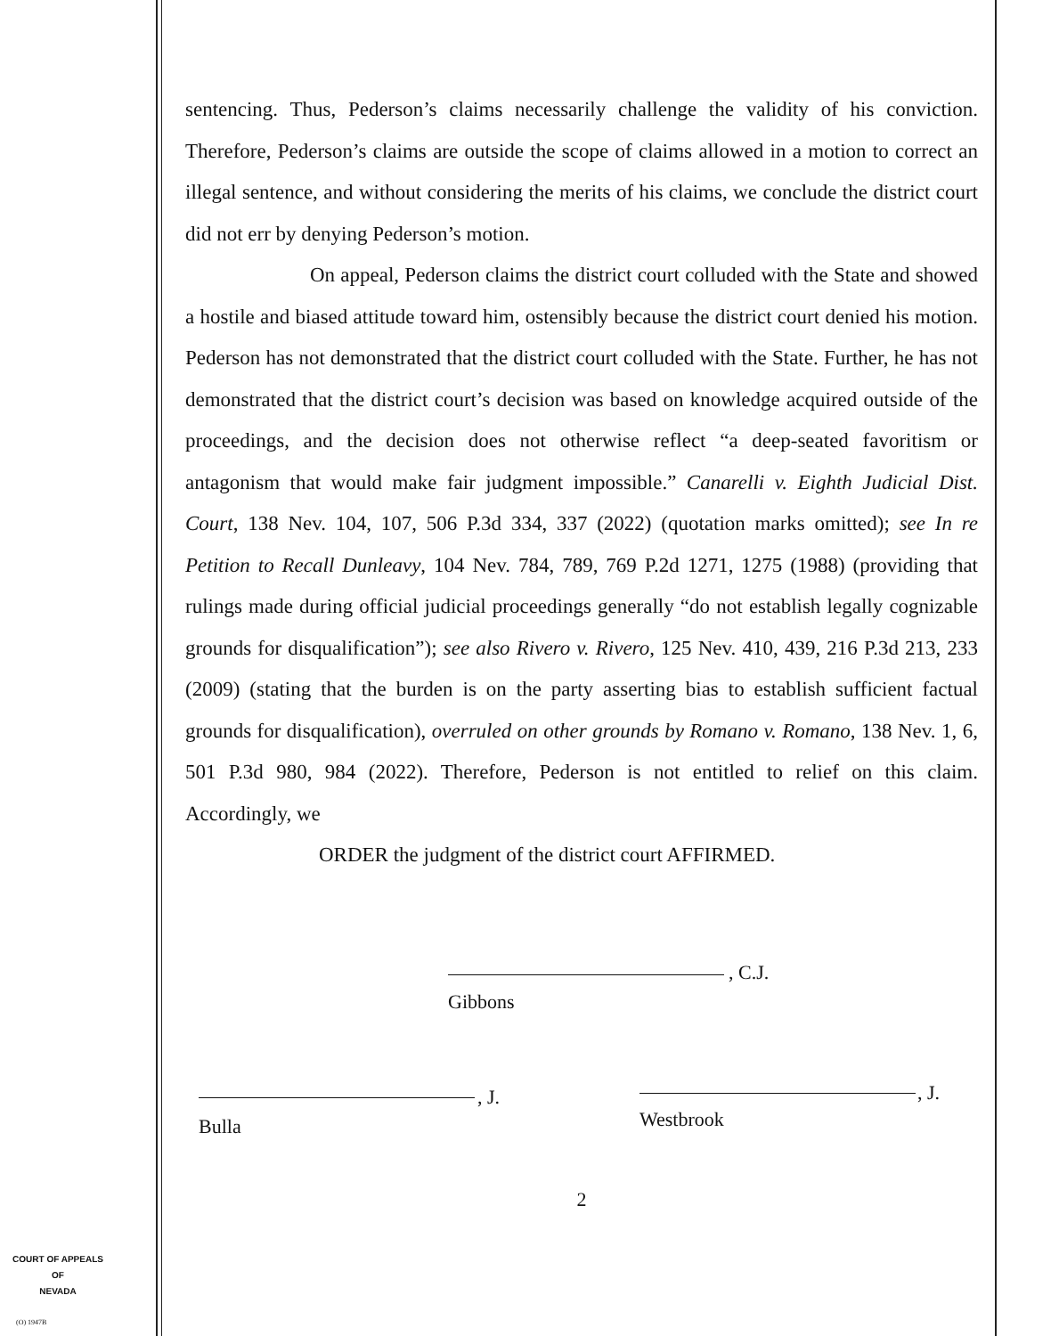COURT OF APPEALS
OF
NEVADA
(O) 1947B
sentencing. Thus, Pederson’s claims necessarily challenge the validity of his conviction. Therefore, Pederson’s claims are outside the scope of claims allowed in a motion to correct an illegal sentence, and without considering the merits of his claims, we conclude the district court did not err by denying Pederson’s motion.
On appeal, Pederson claims the district court colluded with the State and showed a hostile and biased attitude toward him, ostensibly because the district court denied his motion. Pederson has not demonstrated that the district court colluded with the State. Further, he has not demonstrated that the district court’s decision was based on knowledge acquired outside of the proceedings, and the decision does not otherwise reflect “a deep-seated favoritism or antagonism that would make fair judgment impossible.” Canarelli v. Eighth Judicial Dist. Court, 138 Nev. 104, 107, 506 P.3d 334, 337 (2022) (quotation marks omitted); see In re Petition to Recall Dunleavy, 104 Nev. 784, 789, 769 P.2d 1271, 1275 (1988) (providing that rulings made during official judicial proceedings generally “do not establish legally cognizable grounds for disqualification”); see also Rivero v. Rivero, 125 Nev. 410, 439, 216 P.3d 213, 233 (2009) (stating that the burden is on the party asserting bias to establish sufficient factual grounds for disqualification), overruled on other grounds by Romano v. Romano, 138 Nev. 1, 6, 501 P.3d 980, 984 (2022). Therefore, Pederson is not entitled to relief on this claim. Accordingly, we
ORDER the judgment of the district court AFFIRMED.
, C.J.
Gibbons
, J.
Bulla
, J.
Westbrook
2